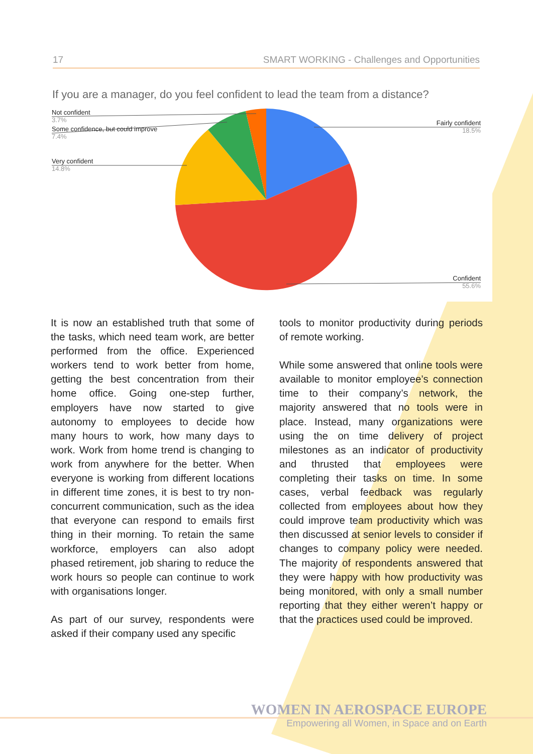17 SMART WORKING - Challenges and Opportunities
If you are a manager, do you feel confident to lead the team from a distance?
Not confident
3.7%
Some confidence, but could improve
7.4%
Very confident
14.8%
Fairly confident
18.5%
Confident
55.6%
It is now an established truth that some of the tasks, which need team work, are better performed from the office. Experienced workers tend to work better from home, getting the best concentration from their home office. Going one-step further, employers have now started to give autonomy to employees to decide how many hours to work, how many days to work. Work from home trend is changing to work from anywhere for the better. When everyone is working from different locations in different time zones, it is best to try non-concurrent communication, such as the idea that everyone can respond to emails first thing in their morning. To retain the same workforce, employers can also adopt phased retirement, job sharing to reduce the work hours so people can continue to work with organisations longer.
As part of our survey, respondents were asked if their company used any specific
tools to monitor productivity during periods of remote working.
While some answered that online tools were available to monitor employee’s connection time to their company’s network, the majority answered that no tools were in place. Instead, many organizations were using the on time delivery of project milestones as an indicator of productivity and thrusted that employees were completing their tasks on time. In some cases, verbal feedback was regularly collected from employees about how they could improve team productivity which was then discussed at senior levels to consider if changes to company policy were needed. The majority of respondents answered that they were happy with how productivity was being monitored, with only a small number reporting that they either weren’t happy or that the practices used could be improved.
WOMEN IN AEROSPACE EUROPE
Empowering all Women, in Space and on Earth